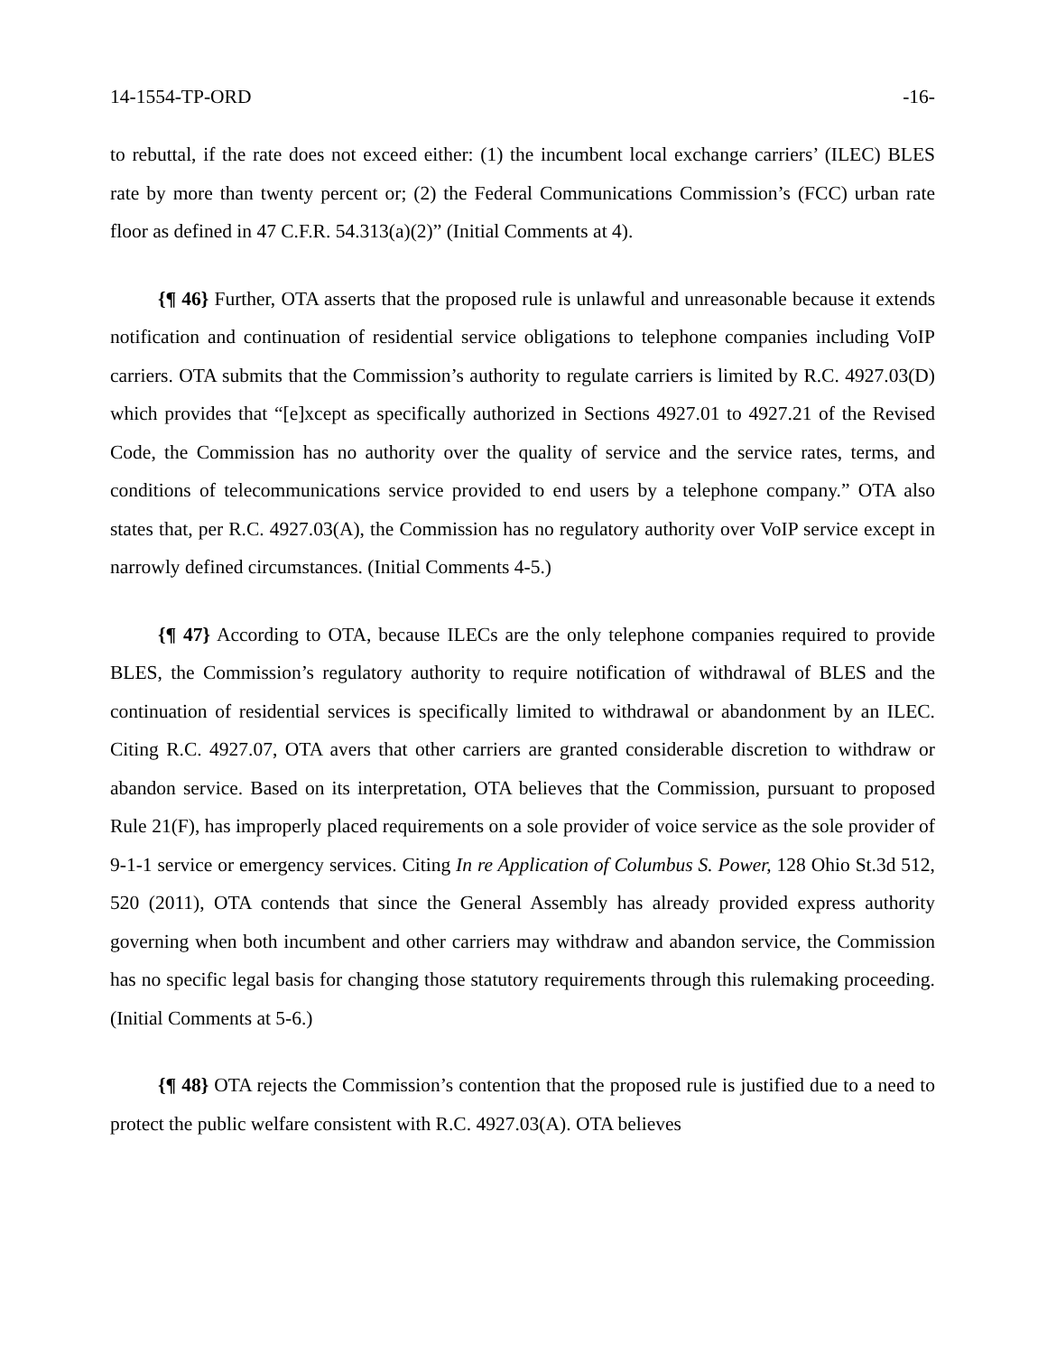14-1554-TP-ORD -16-
to rebuttal, if the rate does not exceed either: (1) the incumbent local exchange carriers’ (ILEC) BLES rate by more than twenty percent or; (2) the Federal Communications Commission’s (FCC) urban rate floor as defined in 47 C.F.R. 54.313(a)(2)” (Initial Comments at 4).
{¶ 46} Further, OTA asserts that the proposed rule is unlawful and unreasonable because it extends notification and continuation of residential service obligations to telephone companies including VoIP carriers. OTA submits that the Commission’s authority to regulate carriers is limited by R.C. 4927.03(D) which provides that “[e]xcept as specifically authorized in Sections 4927.01 to 4927.21 of the Revised Code, the Commission has no authority over the quality of service and the service rates, terms, and conditions of telecommunications service provided to end users by a telephone company.” OTA also states that, per R.C. 4927.03(A), the Commission has no regulatory authority over VoIP service except in narrowly defined circumstances. (Initial Comments 4-5.)
{¶ 47} According to OTA, because ILECs are the only telephone companies required to provide BLES, the Commission’s regulatory authority to require notification of withdrawal of BLES and the continuation of residential services is specifically limited to withdrawal or abandonment by an ILEC. Citing R.C. 4927.07, OTA avers that other carriers are granted considerable discretion to withdraw or abandon service. Based on its interpretation, OTA believes that the Commission, pursuant to proposed Rule 21(F), has improperly placed requirements on a sole provider of voice service as the sole provider of 9-1-1 service or emergency services. Citing In re Application of Columbus S. Power, 128 Ohio St.3d 512, 520 (2011), OTA contends that since the General Assembly has already provided express authority governing when both incumbent and other carriers may withdraw and abandon service, the Commission has no specific legal basis for changing those statutory requirements through this rulemaking proceeding. (Initial Comments at 5-6.)
{¶ 48} OTA rejects the Commission’s contention that the proposed rule is justified due to a need to protect the public welfare consistent with R.C. 4927.03(A). OTA believes